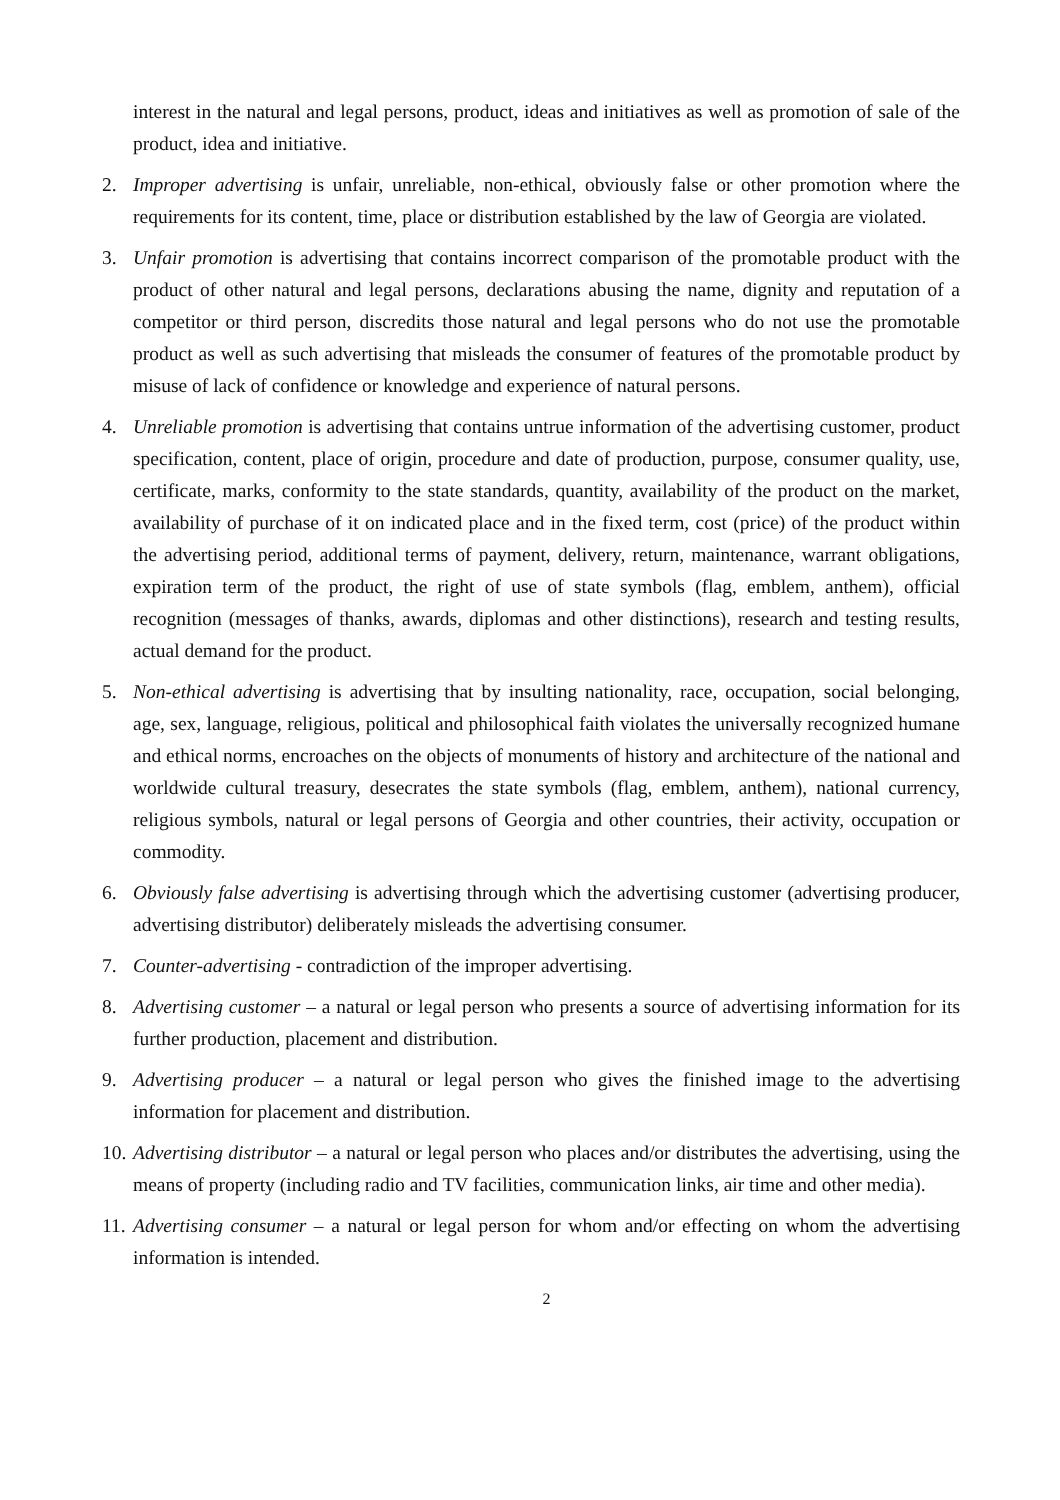interest in the natural and legal persons, product, ideas and initiatives as well as promotion of sale of the product, idea and initiative.
2. Improper advertising is unfair, unreliable, non-ethical, obviously false or other promotion where the requirements for its content, time, place or distribution established by the law of Georgia are violated.
3. Unfair promotion is advertising that contains incorrect comparison of the promotable product with the product of other natural and legal persons, declarations abusing the name, dignity and reputation of a competitor or third person, discredits those natural and legal persons who do not use the promotable product as well as such advertising that misleads the consumer of features of the promotable product by misuse of lack of confidence or knowledge and experience of natural persons.
4. Unreliable promotion is advertising that contains untrue information of the advertising customer, product specification, content, place of origin, procedure and date of production, purpose, consumer quality, use, certificate, marks, conformity to the state standards, quantity, availability of the product on the market, availability of purchase of it on indicated place and in the fixed term, cost (price) of the product within the advertising period, additional terms of payment, delivery, return, maintenance, warrant obligations, expiration term of the product, the right of use of state symbols (flag, emblem, anthem), official recognition (messages of thanks, awards, diplomas and other distinctions), research and testing results, actual demand for the product.
5. Non-ethical advertising is advertising that by insulting nationality, race, occupation, social belonging, age, sex, language, religious, political and philosophical faith violates the universally recognized humane and ethical norms, encroaches on the objects of monuments of history and architecture of the national and worldwide cultural treasury, desecrates the state symbols (flag, emblem, anthem), national currency, religious symbols, natural or legal persons of Georgia and other countries, their activity, occupation or commodity.
6. Obviously false advertising is advertising through which the advertising customer (advertising producer, advertising distributor) deliberately misleads the advertising consumer.
7. Counter-advertising - contradiction of the improper advertising.
8. Advertising customer – a natural or legal person who presents a source of advertising information for its further production, placement and distribution.
9. Advertising producer – a natural or legal person who gives the finished image to the advertising information for placement and distribution.
10. Advertising distributor – a natural or legal person who places and/or distributes the advertising, using the means of property (including radio and TV facilities, communication links, air time and other media).
11. Advertising consumer – a natural or legal person for whom and/or effecting on whom the advertising information is intended.
2